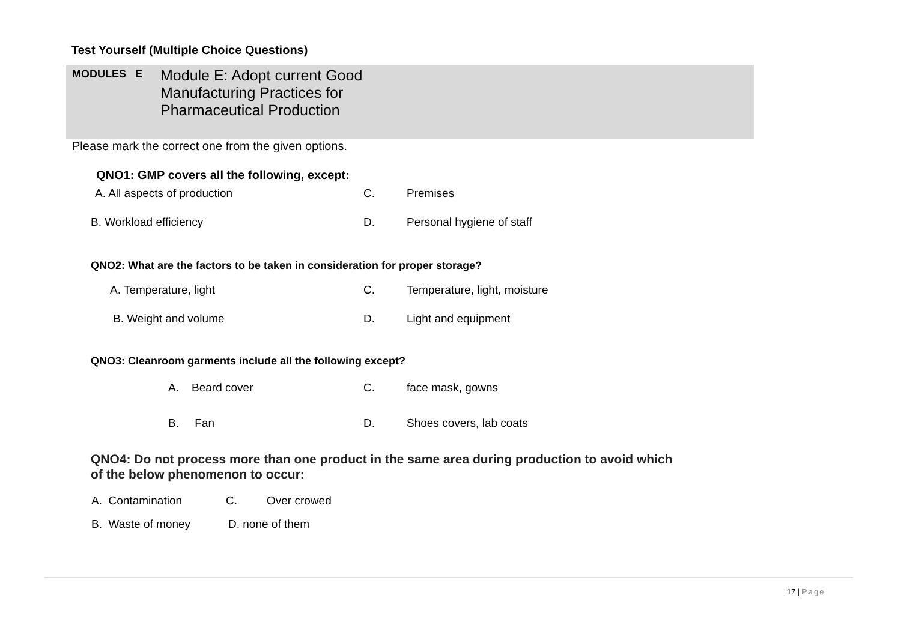Test Yourself (Multiple Choice Questions)
MODULES E
Module E: Adopt current Good
Manufacturing Practices for
Pharmaceutical Production
Please mark the correct one from the given options.
QNO1: GMP covers all the following, except:
A. All aspects of production C. Premises
B. Workload efficiency D. Personal hygiene of staff
QNO2: What are the factors to be taken in consideration for proper storage?
A. Temperature, light C. Temperature, light, moisture
B. Weight and volume D. Light and equipment
QNO3: Cleanroom garments include all the following except?
A. Beard cover C. face mask, gowns
B. Fan D. Shoes covers, lab coats
QNO4: Do not process more than one product in the same area during production to avoid which
of the below phenomenon to occur:
A. Contamination C. Over crowed
B. Waste of money D. none of them
17 | Page